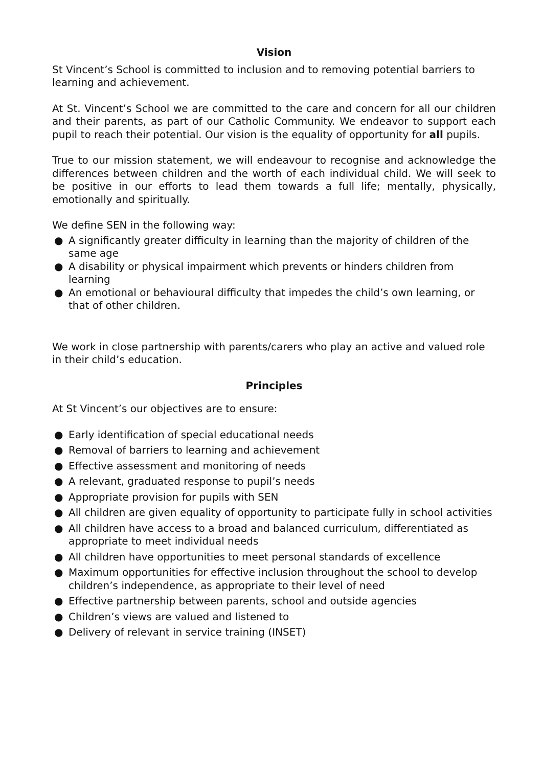Vision
St Vincent’s School is committed to inclusion and to removing potential barriers to learning and achievement.
At St. Vincent’s School we are committed to the care and concern for all our children and their parents, as part of our Catholic Community. We endeavor to support each pupil to reach their potential. Our vision is the equality of opportunity for all pupils.
True to our mission statement, we will endeavour to recognise and acknowledge the differences between children and the worth of each individual child. We will seek to be positive in our efforts to lead them towards a full life; mentally, physically, emotionally and spiritually.
We define SEN in the following way:
● A significantly greater difficulty in learning than the majority of children of the same age
● A disability or physical impairment which prevents or hinders children from learning
● An emotional or behavioural difficulty that impedes the child’s own learning, or that of other children.
We work in close partnership with parents/carers who play an active and valued role in their child’s education.
Principles
At St Vincent’s our objectives are to ensure:
● Early identification of special educational needs
● Removal of barriers to learning and achievement
● Effective assessment and monitoring of needs
● A relevant, graduated response to pupil’s needs
● Appropriate provision for pupils with SEN
● All children are given equality of opportunity to participate fully in school activities
● All children have access to a broad and balanced curriculum, differentiated as appropriate to meet individual needs
● All children have opportunities to meet personal standards of excellence
● Maximum opportunities for effective inclusion throughout the school to develop children’s independence, as appropriate to their level of need
● Effective partnership between parents, school and outside agencies
● Children’s views are valued and listened to
● Delivery of relevant in service training (INSET)